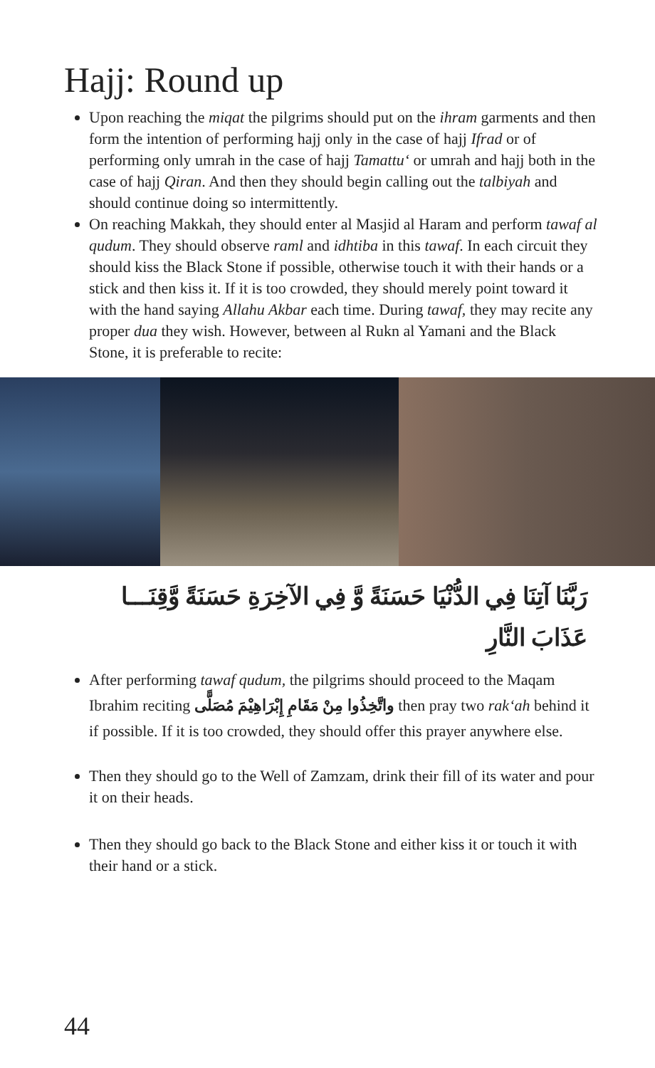Hajj: Round up
Upon reaching the miqat the pilgrims should put on the ihram garments and then form the intention of performing hajj only in the case of hajj Ifrad or of performing only umrah in the case of hajj Tamattu‘ or umrah and hajj both in the case of hajj Qiran. And then they should begin calling out the talbiyah and should continue doing so intermittently.
On reaching Makkah, they should enter al Masjid al Haram and perform tawaf al qudum. They should observe raml and idhtiba in this tawaf. In each circuit they should kiss the Black Stone if possible, otherwise touch it with their hands or a stick and then kiss it. If it is too crowded, they should merely point toward it with the hand saying Allahu Akbar each time. During tawaf, they may recite any proper dua they wish. However, between al Rukn al Yamani and the Black Stone, it is preferable to recite:
رَبَّنَا آتِنَا فِي الدُّنْيَا حَسَنَةً وَّ فِي الآخِرَةِ حَسَنَةً وَّقِنَـــا عَذَابَ النَّارِ
After performing tawaf qudum, the pilgrims should proceed to the Maqam Ibrahim reciting واتَّخِذُوا مِنْ مَقَامِ إِبْرَاهِيْمَ مُصَلًّى then pray two rak‘ah behind it if possible. If it is too crowded, they should offer this prayer anywhere else.
Then they should go to the Well of Zamzam, drink their fill of its water and pour it on their heads.
Then they should go back to the Black Stone and either kiss it or touch it with their hand or a stick.
44